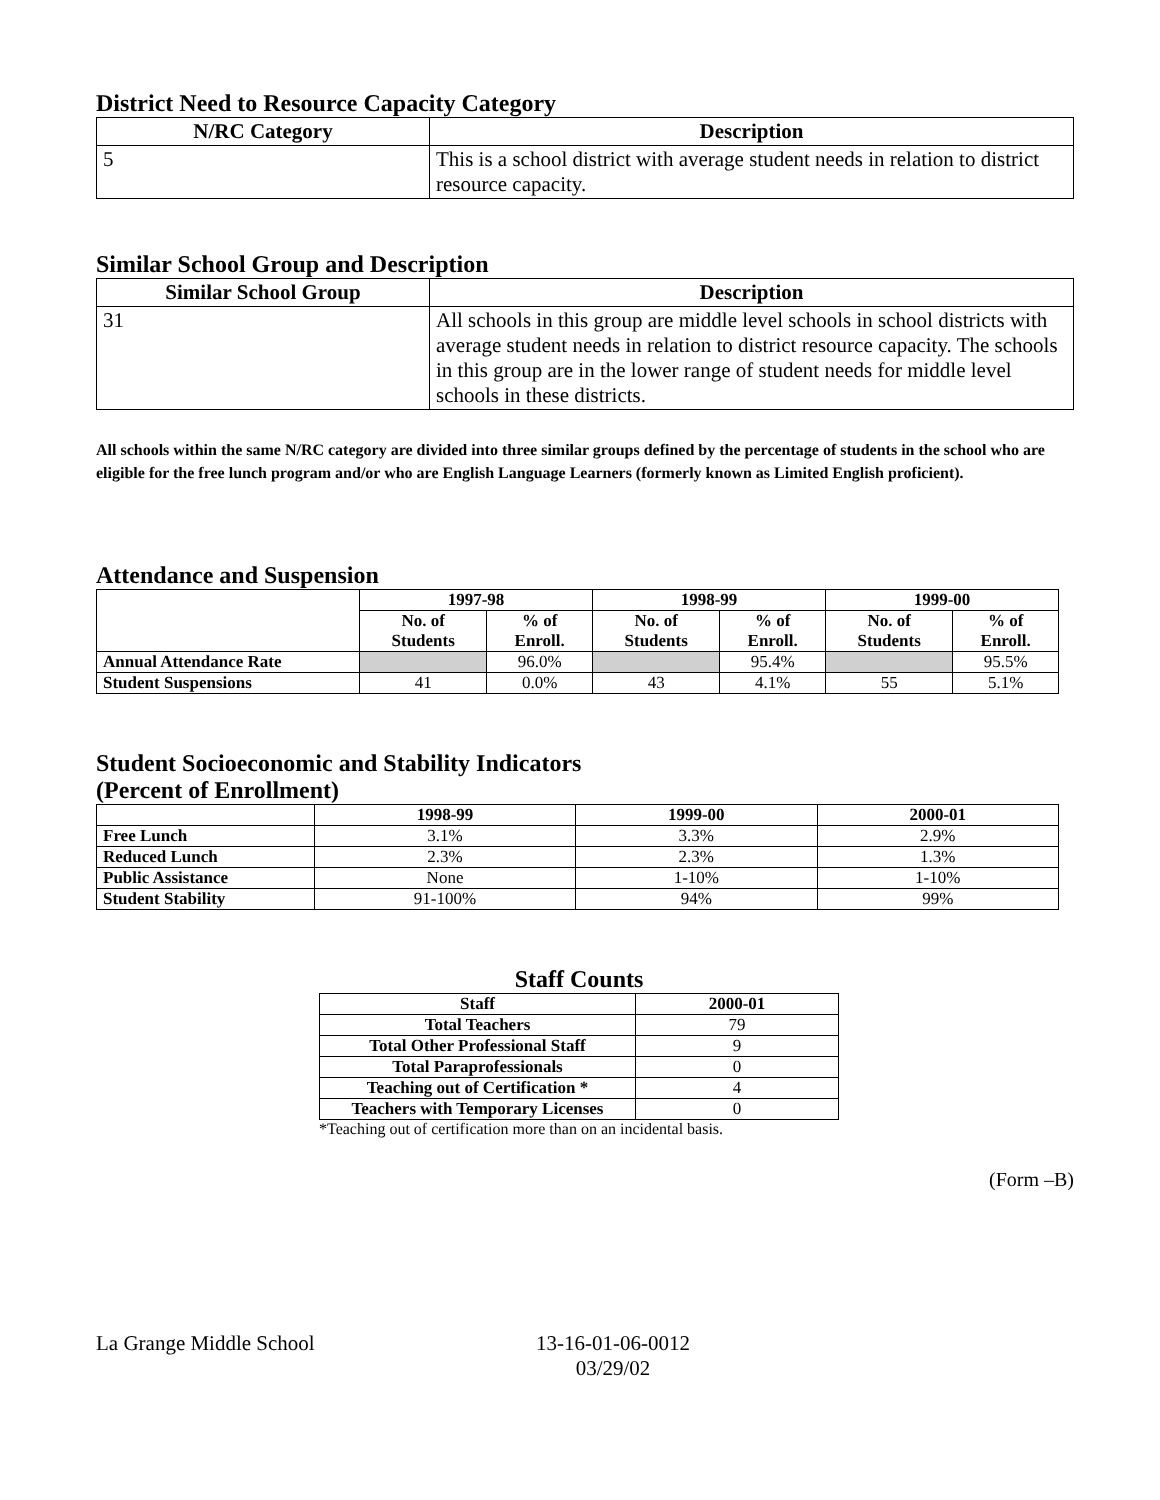District Need to Resource Capacity Category
| N/RC Category | Description |
| --- | --- |
| 5 | This is a school district with average student needs in relation to district resource capacity. |
Similar School Group and Description
| Similar School Group | Description |
| --- | --- |
| 31 | All schools in this group are middle level schools in school districts with average student needs in relation to district resource capacity. The schools in this group are in the lower range of student needs for middle level schools in these districts. |
All schools within the same N/RC category are divided into three similar groups defined by the percentage of students in the school who are eligible for the free lunch program and/or who are English Language Learners (formerly known as Limited English proficient).
Attendance and Suspension
| | 1997-98 | | 1998-99 | | 1999-00 | |
| --- | --- | --- | --- | --- | --- | --- |
| | No. of Students | % of Enroll. | No. of Students | % of Enroll. | No. of Students | % of Enroll. |
| Annual Attendance Rate | | 96.0% | | 95.4% | | 95.5% |
| Student Suspensions | 41 | 0.0% | 43 | 4.1% | 55 | 5.1% |
Student Socioeconomic and Stability Indicators
(Percent of Enrollment)
| | 1998-99 | 1999-00 | 2000-01 |
| --- | --- | --- | --- |
| Free Lunch | 3.1% | 3.3% | 2.9% |
| Reduced Lunch | 2.3% | 2.3% | 1.3% |
| Public Assistance | None | 1-10% | 1-10% |
| Student Stability | 91-100% | 94% | 99% |
Staff Counts
| Staff | 2000-01 |
| --- | --- |
| Total Teachers | 79 |
| Total Other Professional Staff | 9 |
| Total Paraprofessionals | 0 |
| Teaching out of Certification * | 4 |
| Teachers with Temporary Licenses | 0 |
*Teaching out of certification more than on an incidental basis.
(Form –B)
La Grange Middle School 13-16-01-06-0012
03/29/02